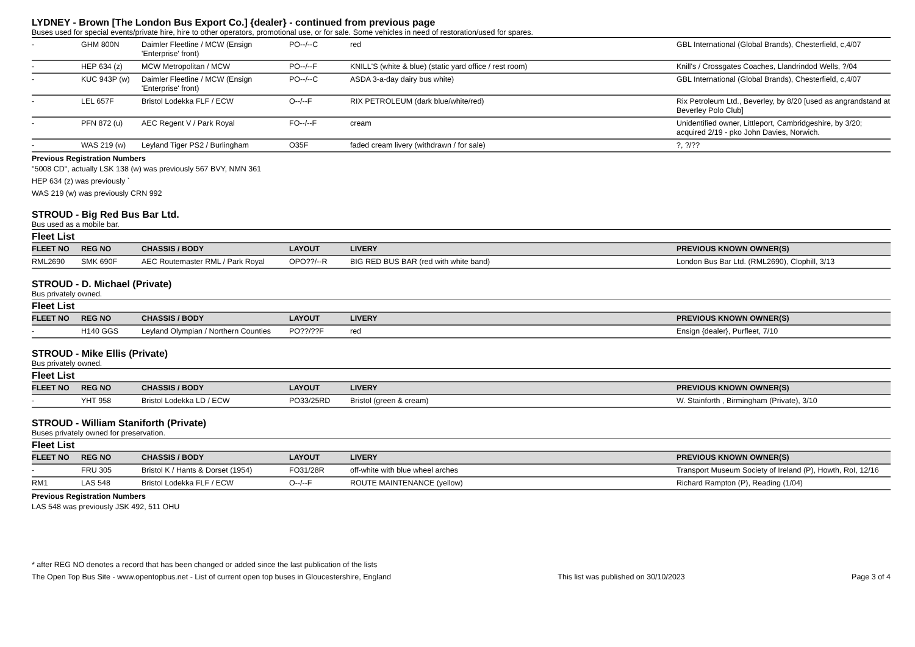LYDNEY - Brown [The London Bus Export Co.] {dealer} - continued from previous page
Buses used for special events/private hire, hire to other operators, promotional use, or for sale. Some vehicles in need of restoration/used for spares.
| - | GHM 800N | Daimler Fleetline / MCW (Ensign 'Enterprise' front) | PO--/--C | red | GBL International (Global Brands), Chesterfield, c,4/07 |
| - | HEP 634 (z) | MCW Metropolitan / MCW | PO--/--F | KNILL'S (white & blue) (static yard office / rest room) | Knill's / Crossgates Coaches, Llandrindod Wells, ?/04 |
| - | KUC 943P (w) | Daimler Fleetline / MCW (Ensign 'Enterprise' front) | PO--/--C | ASDA 3-a-day dairy bus white) | GBL International (Global Brands), Chesterfield, c,4/07 |
| - | LEL 657F | Bristol Lodekka FLF / ECW | O--/--F | RIX PETROLEUM (dark blue/white/red) | Rix Petroleum Ltd., Beverley, by 8/20 [used as angrandstand at Beverley Polo Club] |
| - | PFN 872 (u) | AEC Regent V / Park Royal | FO--/--F | cream | Unidentified owner, Littleport, Cambridgeshire, by 3/20; acquired 2/19 - pko John Davies, Norwich. |
| - | WAS 219 (w) | Leyland Tiger PS2 / Burlingham | O35F | faded cream livery (withdrawn / for sale) | ?, ?/?? |
Previous Registration Numbers
"5008 CD", actually LSK 138 (w) was previously 567 BVY, NMN 361
HEP 634 (z) was previously `
WAS 219 (w) was previously CRN 992
STROUD - Big Red Bus Bar Ltd.
Bus used as a mobile bar.
Fleet List
| FLEET NO | REG NO | CHASSIS / BODY | LAYOUT | LIVERY | PREVIOUS KNOWN OWNER(S) |
| --- | --- | --- | --- | --- | --- |
| RML2690 | SMK 690F | AEC Routemaster RML / Park Royal | OPO??/--R | BIG RED BUS BAR (red with white band) | London Bus Bar Ltd. (RML2690), Clophill, 3/13 |
STROUD - D. Michael (Private)
Bus privately owned.
Fleet List
| FLEET NO | REG NO | CHASSIS / BODY | LAYOUT | LIVERY | PREVIOUS KNOWN OWNER(S) |
| --- | --- | --- | --- | --- | --- |
| - | H140 GGS | Leyland Olympian / Northern Counties | PO??/??F | red | Ensign {dealer}, Purfleet, 7/10 |
STROUD - Mike Ellis (Private)
Bus privately owned.
Fleet List
| FLEET NO | REG NO | CHASSIS / BODY | LAYOUT | LIVERY | PREVIOUS KNOWN OWNER(S) |
| --- | --- | --- | --- | --- | --- |
| - | YHT 958 | Bristol Lodekka LD / ECW | PO33/25RD | Bristol (green & cream) | W. Stainforth , Birmingham (Private), 3/10 |
STROUD - William Staniforth (Private)
Buses privately owned for preservation.
Fleet List
| FLEET NO | REG NO | CHASSIS / BODY | LAYOUT | LIVERY | PREVIOUS KNOWN OWNER(S) |
| --- | --- | --- | --- | --- | --- |
| - | FRU 305 | Bristol K / Hants & Dorset (1954) | FO31/28R | off-white with blue wheel arches | Transport Museum Society of Ireland (P), Howth, RoI, 12/16 |
| RM1 | LAS 548 | Bristol Lodekka FLF / ECW | O--/--F | ROUTE MAINTENANCE (yellow) | Richard Rampton (P), Reading (1/04) |
Previous Registration Numbers
LAS 548 was previously JSK 492, 511 OHU
* after REG NO denotes a record that has been changed or added since the last publication of the lists
The Open Top Bus Site - www.opentopbus.net - List of current open top buses in Gloucestershire, England This list was published on 30/10/2023 Page 3 of 4